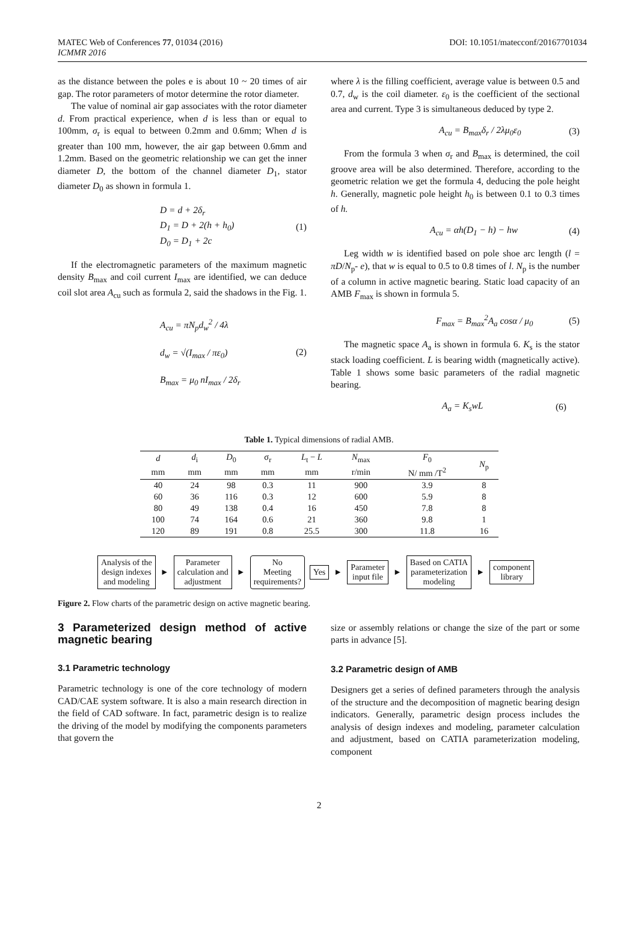MATEC Web of Conferences 77, 01034 (2016)
ICMMR 2016
DOI: 10.1051/matecconf/20167701034
as the distance between the poles e is about 10 ~ 20 times of air gap. The rotor parameters of motor determine the rotor diameter.
The value of nominal air gap associates with the rotor diameter d. From practical experience, when d is less than or equal to 100mm, σ<sub>r</sub> is equal to between 0.2mm and 0.6mm; When d is greater than 100 mm, however, the air gap between 0.6mm and 1.2mm. Based on the geometric relationship we can get the inner diameter D, the bottom of the channel diameter D<sub>1</sub>, stator diameter D<sub>0</sub> as shown in formula 1.
D = d + 2δ<sub>r</sub>
D<sub>1</sub> = D + 2(h + h<sub>0</sub>)
D<sub>0</sub> = D<sub>1</sub> + 2c (1)
If the electromagnetic parameters of the maximum magnetic density B<sub>max</sub> and coil current I<sub>max</sub> are identified, we can deduce coil slot area A<sub>cu</sub> such as formula 2, said the shadows in the Fig. 1.
A<sub>cu</sub> = πN<sub>p</sub>d<sub>w</sub><sup>2</sup> / 4λ
d<sub>w</sub> = √(I<sub>max</sub> / πε<sub>0</sub>)
B<sub>max</sub> = μ<sub>0</sub> nI<sub>max</sub> / 2δ<sub>r</sub> (2)
where λ is the filling coefficient, average value is between 0.5 and 0.7, d<sub>w</sub> is the coil diameter. ε<sub>0</sub> is the coefficient of the sectional area and current. Type 3 is simultaneous deduced by type 2.
A<sub>cu</sub> = B<sub>max</sub>δ<sub>r</sub> / 2λμ<sub>0</sub>ε<sub>0</sub> (3)
From the formula 3 when σ<sub>r</sub> and B<sub>max</sub> is determined, the coil groove area will be also determined. Therefore, according to the geometric relation we get the formula 4, deducing the pole height h. Generally, magnetic pole height h<sub>0</sub> is between 0.1 to 0.3 times of h.
A<sub>cu</sub> = αh(D<sub>1</sub> − h) − hw (4)
Leg width w is identified based on pole shoe arc length (l = πD/N<sub>p</sub>- e), that w is equal to 0.5 to 0.8 times of l. N<sub>p</sub> is the number of a column in active magnetic bearing. Static load capacity of an AMB F<sub>max</sub> is shown in formula 5.
F<sub>max</sub> = B<sub>max</sub><sup>2</sup>A<sub>a</sub> cosα / μ<sub>0</sub> (5)
The magnetic space A<sub>a</sub> is shown in formula 6. K<sub>s</sub> is the stator stack loading coefficient. L is bearing width (magnetically active). Table 1 shows some basic parameters of the radial magnetic bearing.
A<sub>a</sub> = K<sub>s</sub>wL (6)
Table 1. Typical dimensions of radial AMB.
| d | d<sub>i</sub> | D<sub>0</sub> | σ<sub>r</sub> | L<sub>t</sub> − L | N<sub>max</sub> | F<sub>0</sub> | N<sub>p</sub> |
| --- | --- | --- | --- | --- | --- | --- | --- |
| mm | mm | mm | mm | mm | r/min | N/ mm /T<sup>2</sup> | |
| 40 | 24 | 98 | 0.3 | 11 | 900 | 3.9 | 8 |
| 60 | 36 | 116 | 0.3 | 12 | 600 | 5.9 | 8 |
| 80 | 49 | 138 | 0.4 | 16 | 450 | 7.8 | 8 |
| 100 | 74 | 164 | 0.6 | 21 | 360 | 9.8 | 1 |
| 120 | 89 | 191 | 0.8 | 25.5 | 300 | 11.8 | 16 |
Analysis of the
design indexes
and modeling
►
Parameter
calculation and
adjustment
►
No
Meeting
requirements?
Yes
►
Parameter
input file
►
Based on CATIA
parameterization
modeling
►
component
library
Figure 2. Flow charts of the parametric design on active magnetic bearing.
3 Parameterized design method of active magnetic bearing
3.1 Parametric technology
Parametric technology is one of the core technology of modern CAD/CAE system software. It is also a main research direction in the field of CAD software. In fact, parametric design is to realize the driving of the model by modifying the components parameters that govern the
size or assembly relations or change the size of the part or some parts in advance [5].
3.2 Parametric design of AMB
Designers get a series of defined parameters through the analysis of the structure and the decomposition of magnetic bearing design indicators. Generally, parametric design process includes the analysis of design indexes and modeling, parameter calculation and adjustment, based on CATIA parameterization modeling, component
2